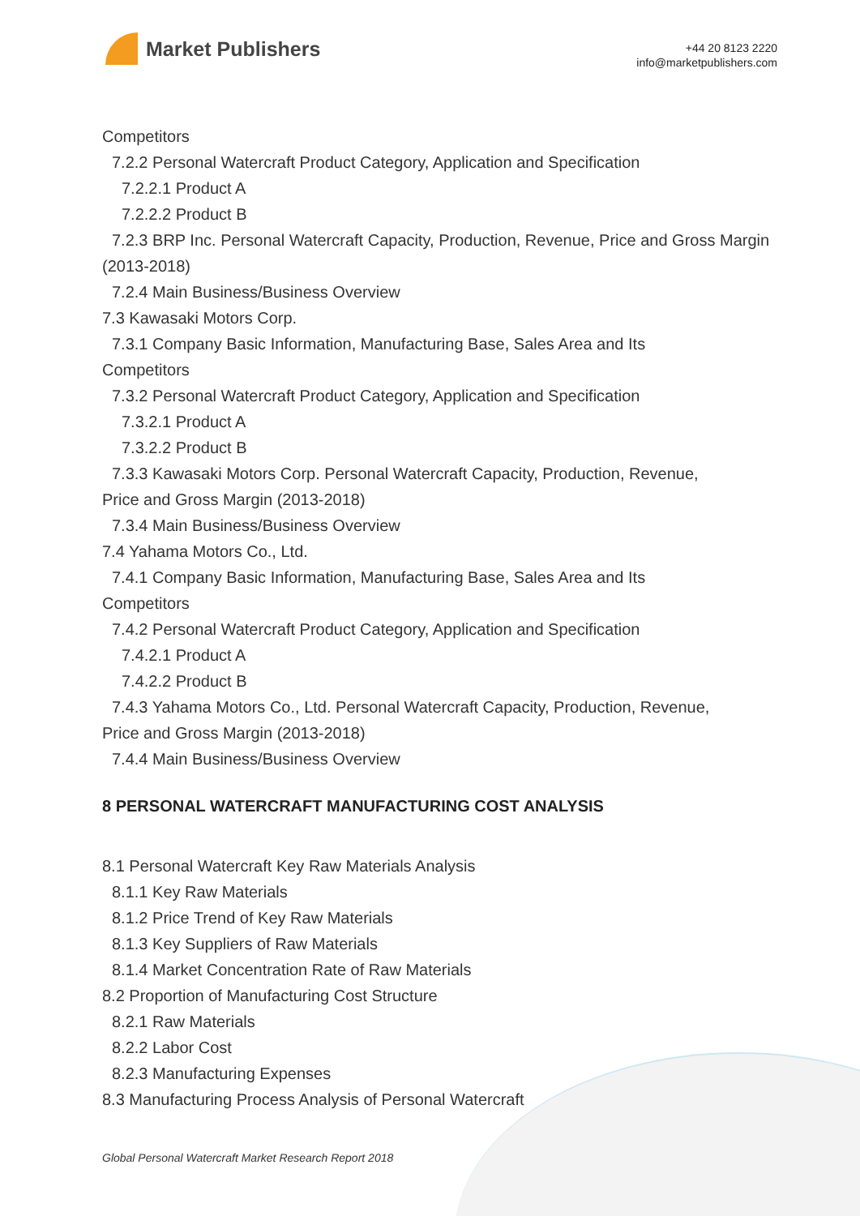Market Publishers
+44 20 8123 2220
info@marketpublishers.com
Competitors
7.2.2 Personal Watercraft Product Category, Application and Specification
7.2.2.1 Product A
7.2.2.2 Product B
7.2.3 BRP Inc. Personal Watercraft Capacity, Production, Revenue, Price and Gross Margin (2013-2018)
7.2.4 Main Business/Business Overview
7.3 Kawasaki Motors Corp.
7.3.1 Company Basic Information, Manufacturing Base, Sales Area and Its
Competitors
7.3.2 Personal Watercraft Product Category, Application and Specification
7.3.2.1 Product A
7.3.2.2 Product B
7.3.3 Kawasaki Motors Corp. Personal Watercraft Capacity, Production, Revenue,
Price and Gross Margin (2013-2018)
7.3.4 Main Business/Business Overview
7.4 Yahama Motors Co., Ltd.
7.4.1 Company Basic Information, Manufacturing Base, Sales Area and Its
Competitors
7.4.2 Personal Watercraft Product Category, Application and Specification
7.4.2.1 Product A
7.4.2.2 Product B
7.4.3 Yahama Motors Co., Ltd. Personal Watercraft Capacity, Production, Revenue,
Price and Gross Margin (2013-2018)
7.4.4 Main Business/Business Overview
8 PERSONAL WATERCRAFT MANUFACTURING COST ANALYSIS
8.1 Personal Watercraft Key Raw Materials Analysis
8.1.1 Key Raw Materials
8.1.2 Price Trend of Key Raw Materials
8.1.3 Key Suppliers of Raw Materials
8.1.4 Market Concentration Rate of Raw Materials
8.2 Proportion of Manufacturing Cost Structure
8.2.1 Raw Materials
8.2.2 Labor Cost
8.2.3 Manufacturing Expenses
8.3 Manufacturing Process Analysis of Personal Watercraft
Global Personal Watercraft Market Research Report 2018